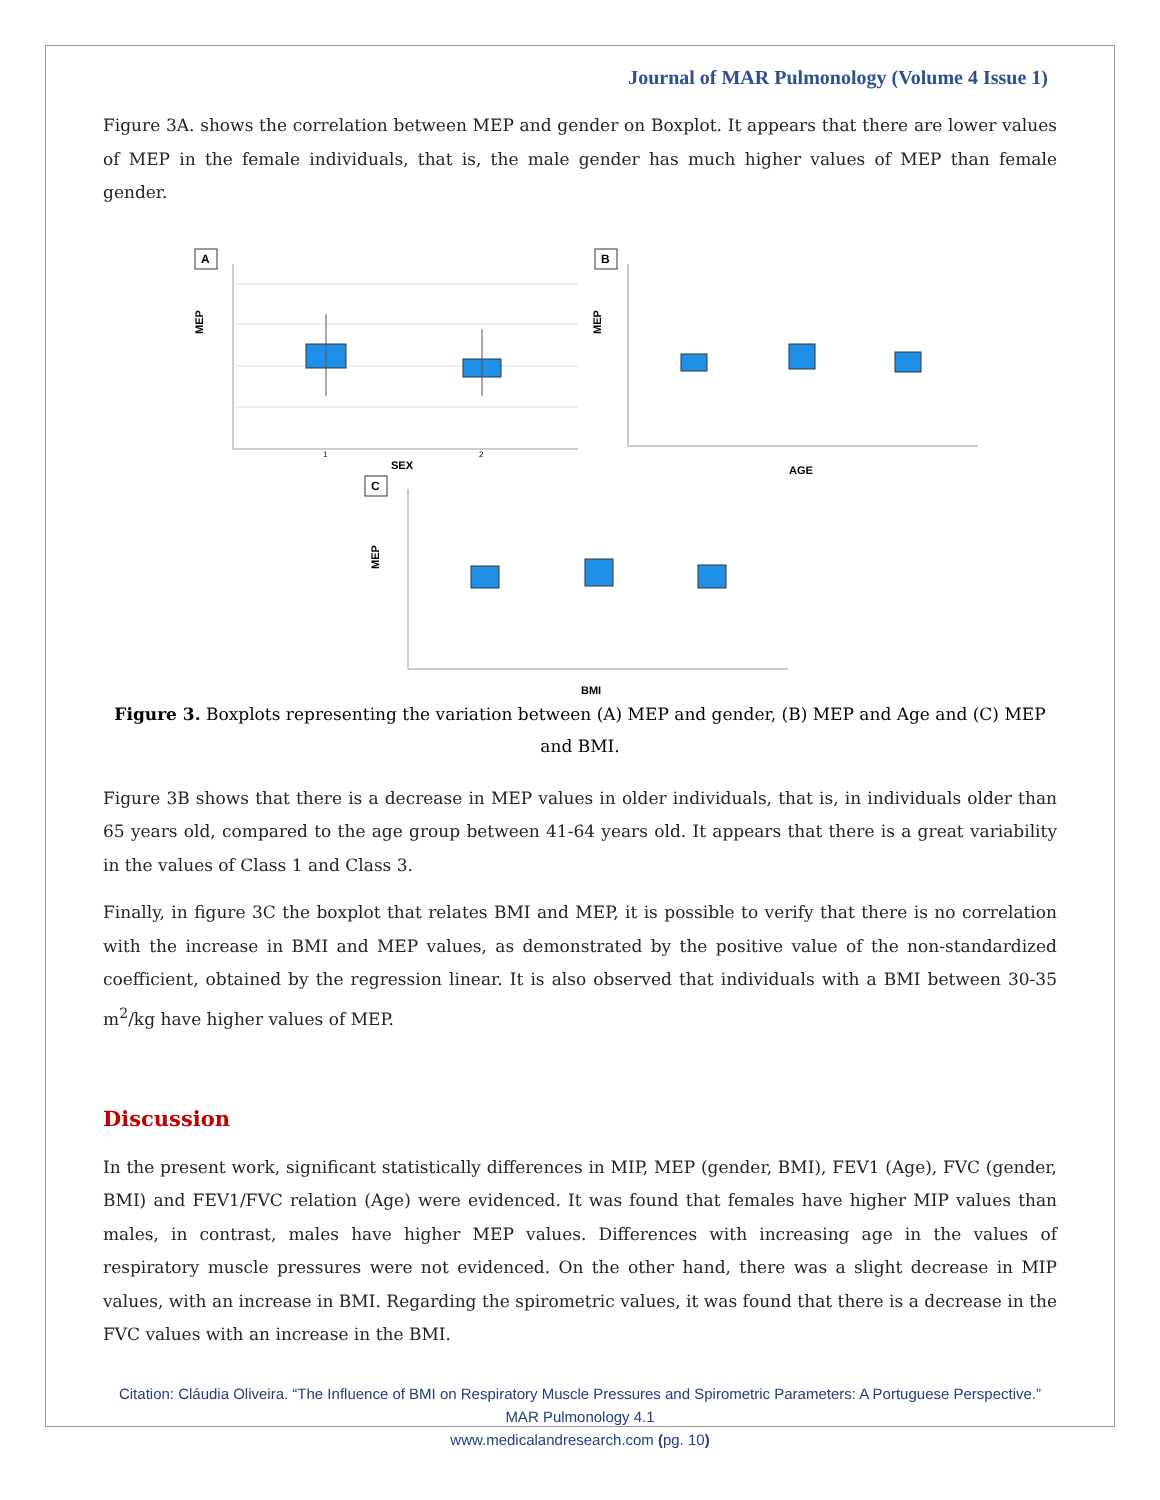Journal of MAR Pulmonology (Volume 4 Issue 1)
Figure 3A. shows the correlation between MEP and gender on Boxplot. It appears that there are lower values of MEP in the female individuals, that is, the male gender has much higher values of MEP than female gender.
A
MEP
1
2
SEX
B
MEP
AGE
C
MEP
BMI
Figure 3. Boxplots representing the variation between (A) MEP and gender, (B) MEP and Age and (C) MEP and BMI.
Figure 3B shows that there is a decrease in MEP values in older individuals, that is, in individuals older than 65 years old, compared to the age group between 41-64 years old. It appears that there is a great variability in the values of Class 1 and Class 3.
Finally, in figure 3C the boxplot that relates BMI and MEP, it is possible to verify that there is no correlation with the increase in BMI and MEP values, as demonstrated by the positive value of the non-standardized coefficient, obtained by the regression linear. It is also observed that individuals with a BMI between 30-35 m<sup>2</sup>/kg have higher values of MEP.
Discussion
In the present work, significant statistically differences in MIP, MEP (gender, BMI), FEV1 (Age), FVC (gender, BMI) and FEV1/FVC relation (Age) were evidenced. It was found that females have higher MIP values than males, in contrast, males have higher MEP values. Differences with increasing age in the values of respiratory muscle pressures were not evidenced. On the other hand, there was a slight decrease in MIP values, with an increase in BMI. Regarding the spirometric values, it was found that there is a decrease in the FVC values with an increase in the BMI.
Citation: Cláudia Oliveira. “The Influence of BMI on Respiratory Muscle Pressures and Spirometric Parameters: A Portuguese Perspective.” MAR Pulmonology 4.1
www.medicalandresearch.com (pg. 10)